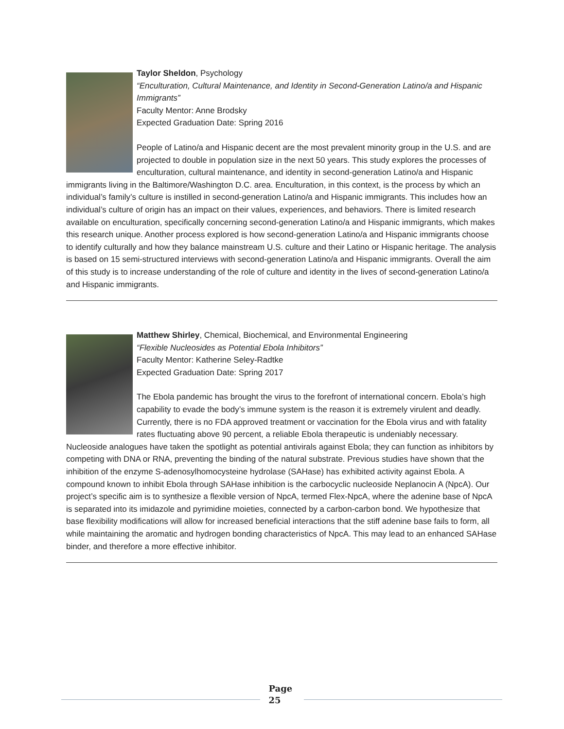Taylor Sheldon, Psychology
“Enculturation, Cultural Maintenance, and Identity in Second-Generation Latino/a and Hispanic Immigrants”
Faculty Mentor: Anne Brodsky
Expected Graduation Date: Spring 2016
People of Latino/a and Hispanic decent are the most prevalent minority group in the U.S. and are projected to double in population size in the next 50 years. This study explores the processes of enculturation, cultural maintenance, and identity in second-generation Latino/a and Hispanic immigrants living in the Baltimore/Washington D.C. area. Enculturation, in this context, is the process by which an individual’s family’s culture is instilled in second-generation Latino/a and Hispanic immigrants. This includes how an individual’s culture of origin has an impact on their values, experiences, and behaviors. There is limited research available on enculturation, specifically concerning second-generation Latino/a and Hispanic immigrants, which makes this research unique. Another process explored is how second-generation Latino/a and Hispanic immigrants choose to identify culturally and how they balance mainstream U.S. culture and their Latino or Hispanic heritage. The analysis is based on 15 semi-structured interviews with second-generation Latino/a and Hispanic immigrants. Overall the aim of this study is to increase understanding of the role of culture and identity in the lives of second-generation Latino/a and Hispanic immigrants.
Matthew Shirley, Chemical, Biochemical, and Environmental Engineering
“Flexible Nucleosides as Potential Ebola Inhibitors”
Faculty Mentor: Katherine Seley-Radtke
Expected Graduation Date: Spring 2017
The Ebola pandemic has brought the virus to the forefront of international concern. Ebola’s high capability to evade the body’s immune system is the reason it is extremely virulent and deadly. Currently, there is no FDA approved treatment or vaccination for the Ebola virus and with fatality rates fluctuating above 90 percent, a reliable Ebola therapeutic is undeniably necessary. Nucleoside analogues have taken the spotlight as potential antivirals against Ebola; they can function as inhibitors by competing with DNA or RNA, preventing the binding of the natural substrate. Previous studies have shown that the inhibition of the enzyme S-adenosylhomocysteine hydrolase (SAHase) has exhibited activity against Ebola. A compound known to inhibit Ebola through SAHase inhibition is the carbocyclic nucleoside Neplanocin A (NpcA). Our project’s specific aim is to synthesize a flexible version of NpcA, termed Flex-NpcA, where the adenine base of NpcA is separated into its imidazole and pyrimidine moieties, connected by a carbon-carbon bond. We hypothesize that base flexibility modifications will allow for increased beneficial interactions that the stiff adenine base fails to form, all while maintaining the aromatic and hydrogen bonding characteristics of NpcA. This may lead to an enhanced SAHase binder, and therefore a more effective inhibitor.
Page 25